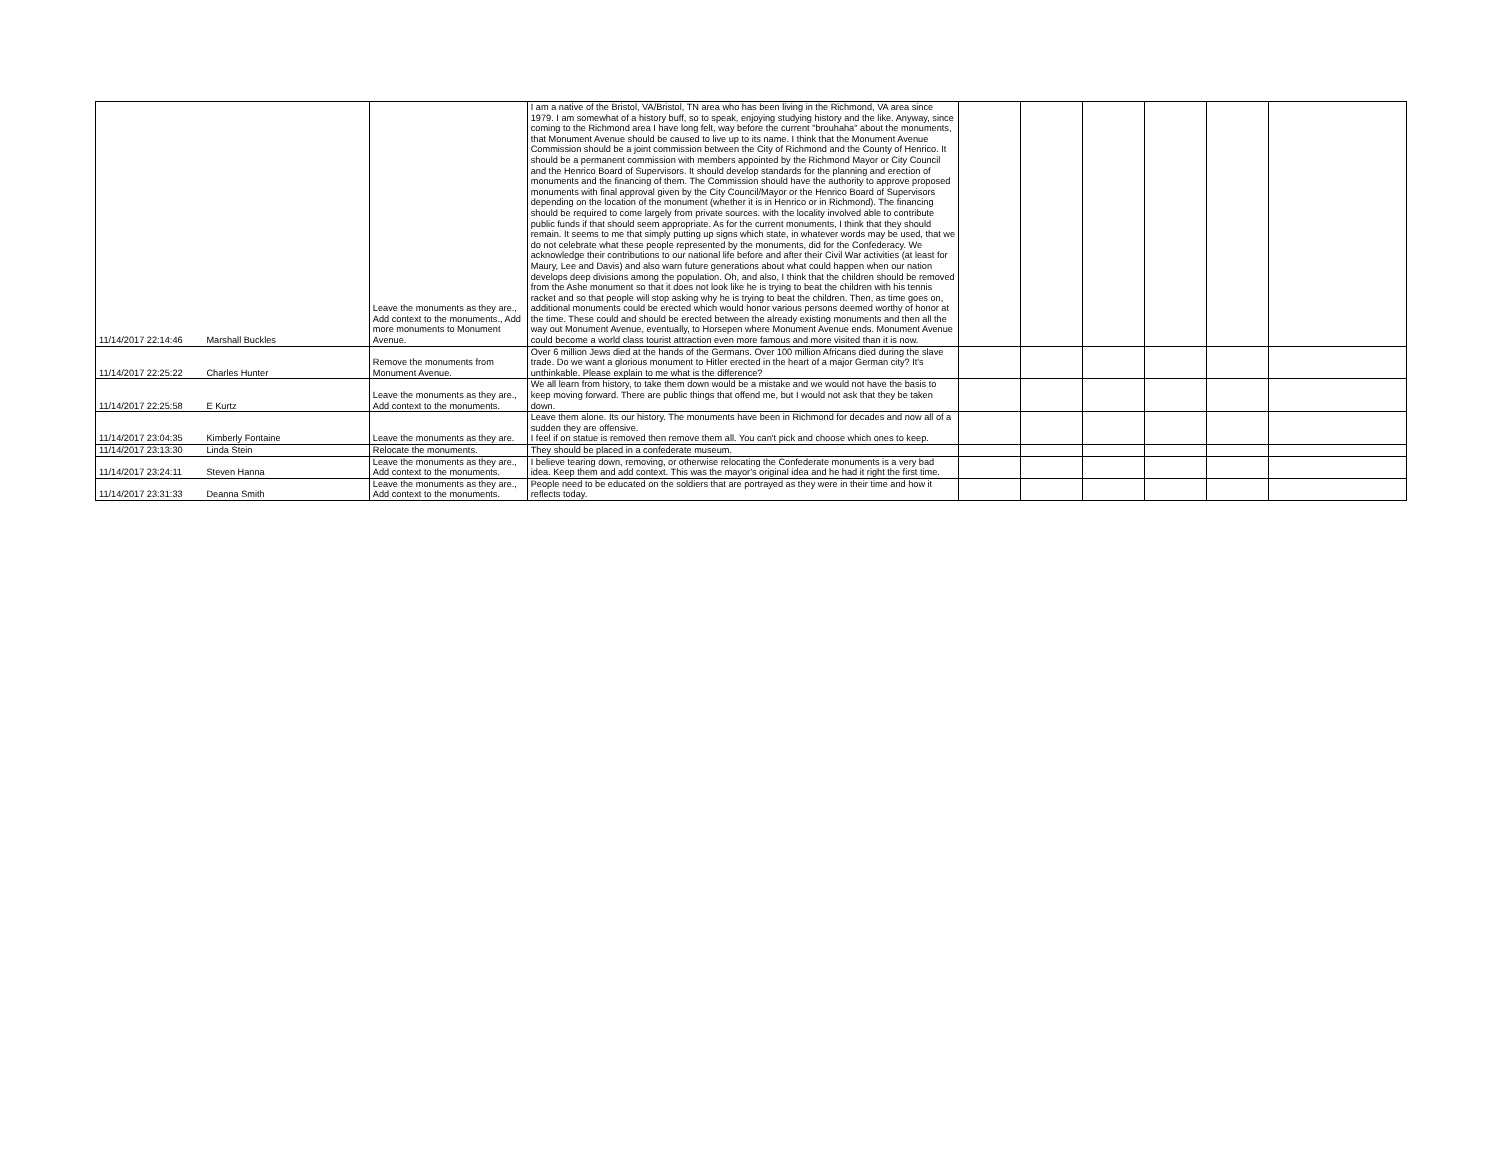| 11/14/2017 22:14:46 | Marshall Buckles | Leave the monuments as they are., Add context to the monuments., Add more monuments to Monument Avenue. | I am a native of the Bristol, VA/Bristol, TN area who has been living in the Richmond, VA area since 1979. I am somewhat of a history buff, so to speak, enjoying studying history and the like. Anyway, since coming to the Richmond area I have long felt, way before the current "brouhaha" about the monuments, that Monument Avenue should be caused to live up to its name. I think that the Monument Avenue Commission should be a joint commission between the City of Richmond and the County of Henrico. It should be a permanent commission with members appointed by the Richmond Mayor or City Council and the Henrico Board of Supervisors. It should develop standards for the planning and erection of monuments and the financing of them. The Commission should have the authority to approve proposed monuments with final approval given by the City Council/Mayor or the Henrico Board of Supervisors depending on the location of the monument (whether it is in Henrico or in Richmond). The financing should be required to come largely from private sources. with the locality involved able to contribute public funds if that should seem appropriate. As for the current monuments, I think that they should remain. It seems to me that simply putting up signs which state, in whatever words may be used, that we do not celebrate what these people represented by the monuments, did for the Confederacy. We acknowledge their contributions to our national life before and after their Civil War activities (at least for Maury, Lee and Davis) and also warn future generations about what could happen when our nation develops deep divisions among the population. Oh, and also, I think that the children should be removed from the Ashe monument so that it does not look like he is trying to beat the children with his tennis racket and so that people will stop asking why he is trying to beat the children. Then, as time goes on, additional monuments could be erected which would honor various persons deemed worthy of honor at the time. These could and should be erected between the already existing monuments and then all the way out Monument Avenue, eventually, to Horsepen where Monument Avenue ends. Monument Avenue could become a world class tourist attraction even more famous and more visited than it is now. | | | | | | |
| 11/14/2017 22:25:22 | Charles Hunter | Remove the monuments from Monument Avenue. | Over 6 million Jews died at the hands of the Germans. Over 100 million Africans died during the slave trade. Do we want a glorious monument to Hitler erected in the heart of a major German city? It's unthinkable. Please explain to me what is the difference? | | | | | | |
| 11/14/2017 22:25:58 | E Kurtz | Leave the monuments as they are., Add context to the monuments. | We all learn from history, to take them down would be a mistake and we would not have the basis to keep moving forward. There are public things that offend me, but I would not ask that they be taken down. | | | | | | |
| 11/14/2017 23:04:35 | Kimberly Fontaine | Leave the monuments as they are. | Leave them alone. Its our history. The monuments have been in Richmond for decades and now all of a sudden they are offensive. I feel if on statue is removed then remove them all. You can't pick and choose which ones to keep. | | | | | | |
| 11/14/2017 23:13:30 | Linda Stein | Relocate the monuments. | They should be placed in a confederate museum. | | | | | | |
| 11/14/2017 23:24:11 | Steven Hanna | Leave the monuments as they are., Add context to the monuments. | I believe tearing down, removing, or otherwise relocating the Confederate monuments is a very bad idea. Keep them and add context. This was the mayor's original idea and he had it right the first time. | | | | | | |
| 11/14/2017 23:31:33 | Deanna Smith | Leave the monuments as they are., Add context to the monuments. | People need to be educated on the soldiers that are portrayed as they were in their time and how it reflects today. | | | | | | |